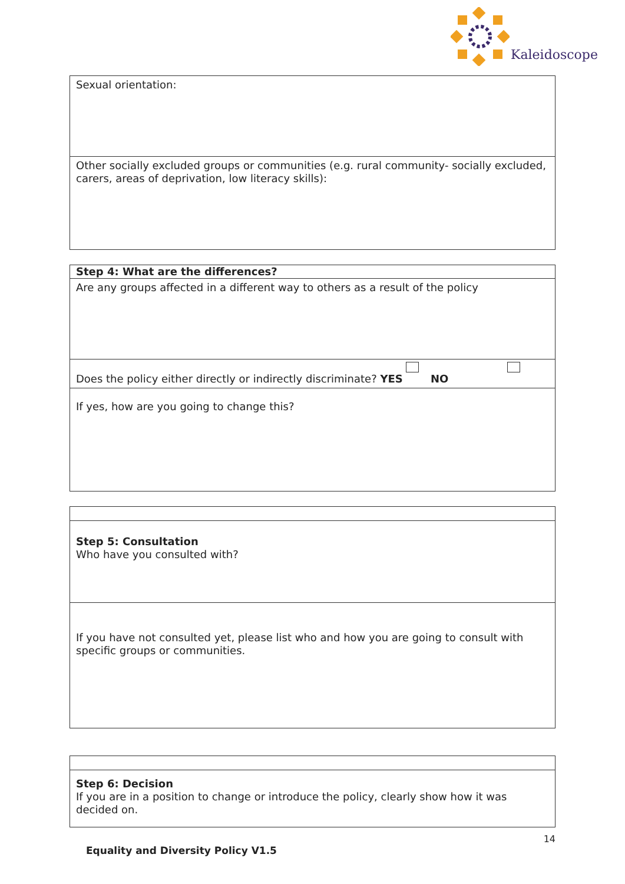Kaleidoscope
| Sexual orientation: |
| Other socially excluded groups or communities (e.g. rural community- socially excluded, carers, areas of deprivation, low literacy skills): |
| Step 4: What are the differences? |
| Are any groups affected in a different way to others as a result of the policy |
| Does the policy either directly or indirectly discriminate? YES NO |
| If yes, how are you going to change this? |
| Step 5: Consultation Who have you consulted with? |
| If you have not consulted yet, please list who and how you are going to consult with specific groups or communities. |
| Step 6: Decision If you are in a position to change or introduce the policy, clearly show how it was decided on. |
14
Equality and Diversity Policy V1.5